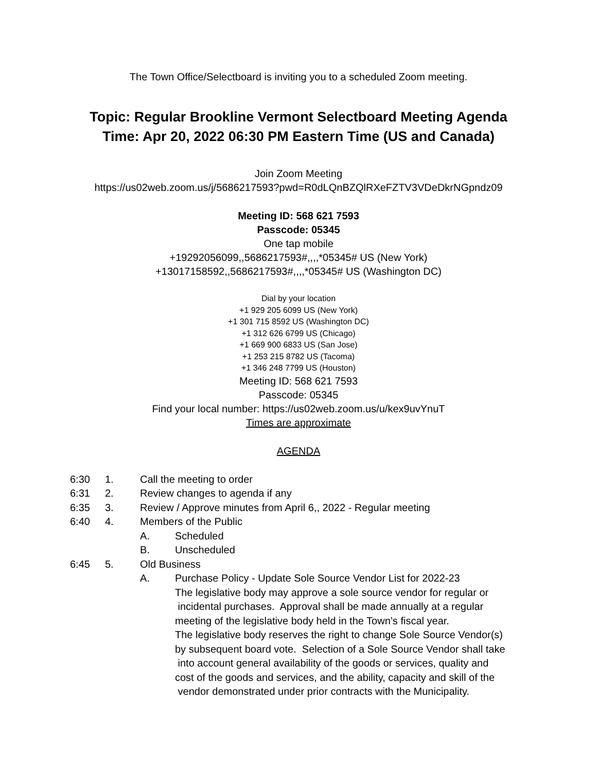The Town Office/Selectboard is inviting you to a scheduled Zoom meeting.
Topic: Regular Brookline Vermont Selectboard Meeting Agenda
Time: Apr 20, 2022 06:30 PM Eastern Time (US and Canada)
Join Zoom Meeting
https://us02web.zoom.us/j/5686217593?pwd=R0dLQnBZQlRXeFZTV3VDeDkrNGpndz09
Meeting ID: 568 621 7593
Passcode: 05345
One tap mobile
+19292056099,,5686217593#,,,,*05345# US (New York)
+13017158592,,5686217593#,,,,*05345# US (Washington DC)
Dial by your location
+1 929 205 6099 US (New York)
+1 301 715 8592 US (Washington DC)
+1 312 626 6799 US (Chicago)
+1 669 900 6833 US (San Jose)
+1 253 215 8782 US (Tacoma)
+1 346 248 7799 US (Houston)
Meeting ID: 568 621 7593
Passcode: 05345
Find your local number: https://us02web.zoom.us/u/kex9uvYnuT
Times are approximate
AGENDA
6:30 1. Call the meeting to order
6:31 2. Review changes to agenda if any
6:35 3. Review / Approve minutes from April 6,, 2022 - Regular meeting
6:40 4. Members of the Public
A. Scheduled
B. Unscheduled
6:45 5. Old Business
A. Purchase Policy - Update Sole Source Vendor List for 2022-23
The legislative body may approve a sole source vendor for regular or
incidental purchases. Approval shall be made annually at a regular
meeting of the legislative body held in the Town’s fiscal year.
The legislative body reserves the right to change Sole Source Vendor(s)
by subsequent board vote. Selection of a Sole Source Vendor shall take
into account general availability of the goods or services, quality and
cost of the goods and services, and the ability, capacity and skill of the
vendor demonstrated under prior contracts with the Municipality.